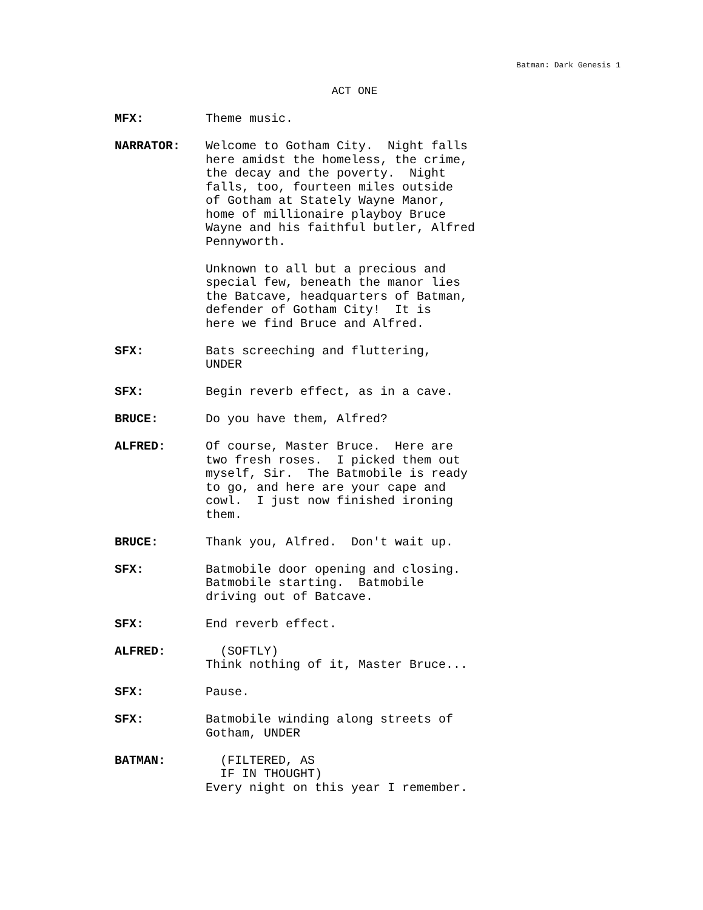Batman: Dark Genesis 1
ACT ONE
MFX: Theme music.
NARRATOR: Welcome to Gotham City. Night falls here amidst the homeless, the crime, the decay and the poverty. Night falls, too, fourteen miles outside of Gotham at Stately Wayne Manor, home of millionaire playboy Bruce Wayne and his faithful butler, Alfred Pennyworth. Unknown to all but a precious and special few, beneath the manor lies the Batcave, headquarters of Batman, defender of Gotham City! It is here we find Bruce and Alfred.
SFX: Bats screeching and fluttering, UNDER
SFX: Begin reverb effect, as in a cave.
BRUCE: Do you have them, Alfred?
ALFRED: Of course, Master Bruce. Here are two fresh roses. I picked them out myself, Sir. The Batmobile is ready to go, and here are your cape and cowl. I just now finished ironing them.
BRUCE: Thank you, Alfred. Don't wait up.
SFX: Batmobile door opening and closing. Batmobile starting. Batmobile driving out of Batcave.
SFX: End reverb effect.
ALFRED: (SOFTLY) Think nothing of it, Master Bruce...
SFX: Pause.
SFX: Batmobile winding along streets of Gotham, UNDER
BATMAN: (FILTERED, AS IF IN THOUGHT) Every night on this year I remember.